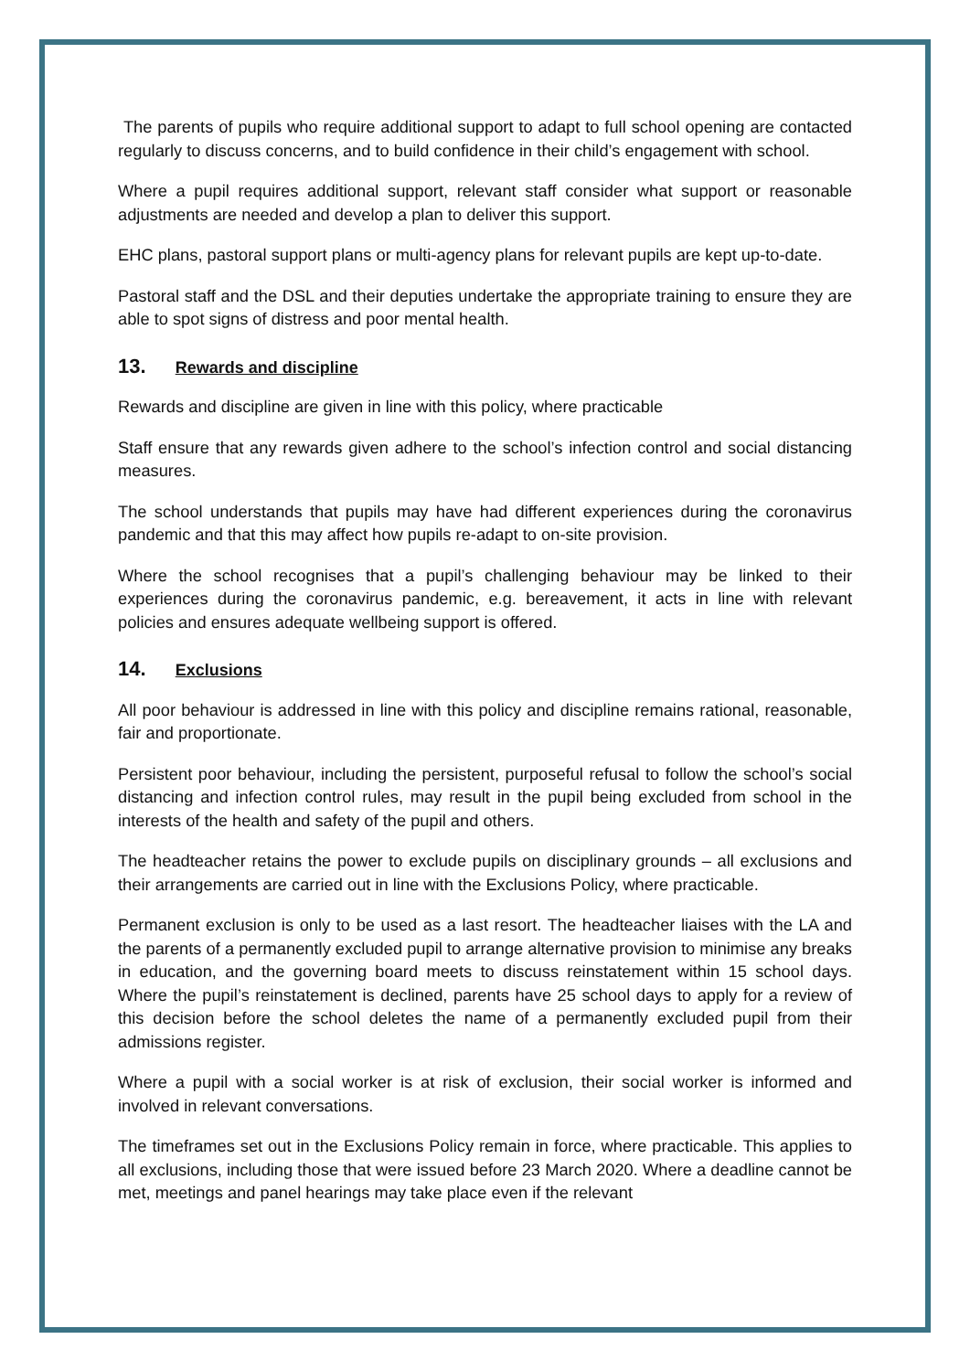The parents of pupils who require additional support to adapt to full school opening are contacted regularly to discuss concerns, and to build confidence in their child’s engagement with school.
Where a pupil requires additional support, relevant staff consider what support or reasonable adjustments are needed and develop a plan to deliver this support.
EHC plans, pastoral support plans or multi-agency plans for relevant pupils are kept up-to-date.
Pastoral staff and the DSL and their deputies undertake the appropriate training to ensure they are able to spot signs of distress and poor mental health.
13. Rewards and discipline
Rewards and discipline are given in line with this policy, where practicable
Staff ensure that any rewards given adhere to the school’s infection control and social distancing measures.
The school understands that pupils may have had different experiences during the coronavirus pandemic and that this may affect how pupils re-adapt to on-site provision.
Where the school recognises that a pupil’s challenging behaviour may be linked to their experiences during the coronavirus pandemic, e.g. bereavement, it acts in line with relevant policies and ensures adequate wellbeing support is offered.
14. Exclusions
All poor behaviour is addressed in line with this policy and discipline remains rational, reasonable, fair and proportionate.
Persistent poor behaviour, including the persistent, purposeful refusal to follow the school’s social distancing and infection control rules, may result in the pupil being excluded from school in the interests of the health and safety of the pupil and others.
The headteacher retains the power to exclude pupils on disciplinary grounds – all exclusions and their arrangements are carried out in line with the Exclusions Policy, where practicable.
Permanent exclusion is only to be used as a last resort. The headteacher liaises with the LA and the parents of a permanently excluded pupil to arrange alternative provision to minimise any breaks in education, and the governing board meets to discuss reinstatement within 15 school days. Where the pupil’s reinstatement is declined, parents have 25 school days to apply for a review of this decision before the school deletes the name of a permanently excluded pupil from their admissions register.
Where a pupil with a social worker is at risk of exclusion, their social worker is informed and involved in relevant conversations.
The timeframes set out in the Exclusions Policy remain in force, where practicable. This applies to all exclusions, including those that were issued before 23 March 2020. Where a deadline cannot be met, meetings and panel hearings may take place even if the relevant